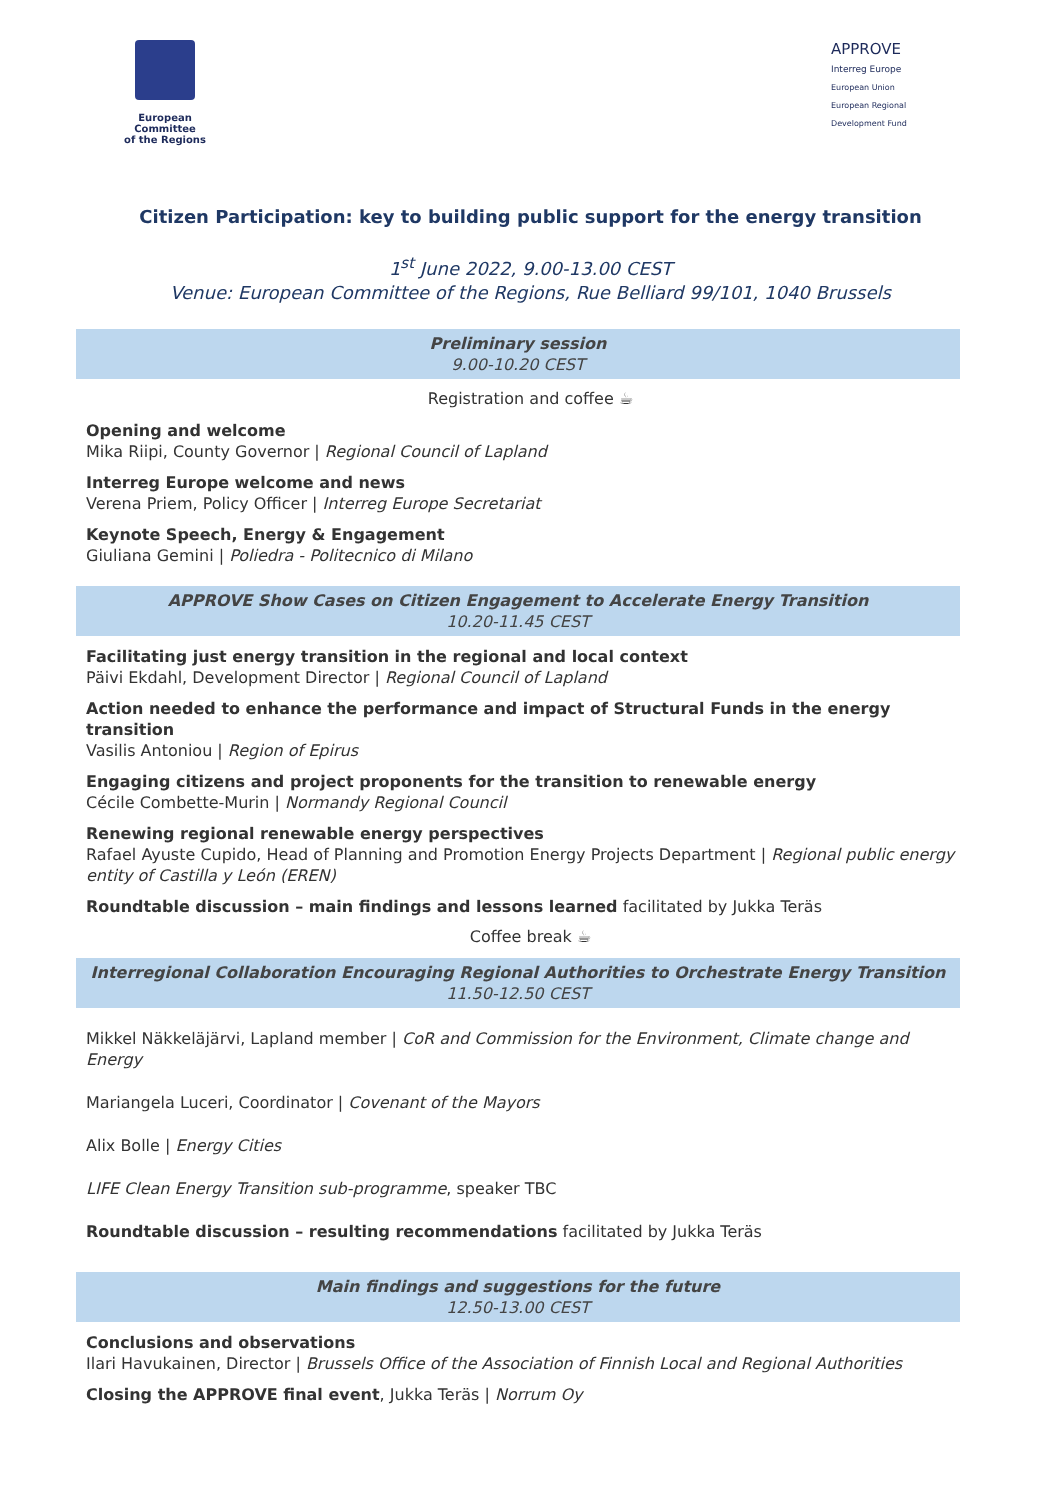European Committee
of the Regions
APPROVE
Interreg Europe
European Union
European Regional Development Fund
Citizen Participation: key to building public support for the energy transition
1<sup>st</sup> June 2022, 9.00-13.00 CEST
Venue: European Committee of the Regions, Rue Belliard 99/101, 1040 Brussels
Preliminary session
9.00-10.20 CEST
Registration and coffee ☕
Opening and welcome
Mika Riipi, County Governor | Regional Council of Lapland
Interreg Europe welcome and news
Verena Priem, Policy Officer | Interreg Europe Secretariat
Keynote Speech, Energy & Engagement
Giuliana Gemini | Poliedra - Politecnico di Milano
APPROVE Show Cases on Citizen Engagement to Accelerate Energy Transition
10.20-11.45 CEST
Facilitating just energy transition in the regional and local context
Päivi Ekdahl, Development Director | Regional Council of Lapland
Action needed to enhance the performance and impact of Structural Funds in the energy transition
Vasilis Antoniou | Region of Epirus
Engaging citizens and project proponents for the transition to renewable energy
Cécile Combette-Murin | Normandy Regional Council
Renewing regional renewable energy perspectives
Rafael Ayuste Cupido, Head of Planning and Promotion Energy Projects Department | Regional public energy entity of Castilla y León (EREN)
Roundtable discussion – main findings and lessons learned facilitated by Jukka Teräs
Coffee break ☕
Interregional Collaboration Encouraging Regional Authorities to Orchestrate Energy Transition
11.50-12.50 CEST
Mikkel Näkkeläjärvi, Lapland member | CoR and Commission for the Environment, Climate change and Energy
Mariangela Luceri, Coordinator | Covenant of the Mayors
Alix Bolle | Energy Cities
LIFE Clean Energy Transition sub-programme, speaker TBC
Roundtable discussion – resulting recommendations facilitated by Jukka Teräs
Main findings and suggestions for the future
12.50-13.00 CEST
Conclusions and observations
Ilari Havukainen, Director | Brussels Office of the Association of Finnish Local and Regional Authorities
Closing the APPROVE final event, Jukka Teräs | Norrum Oy